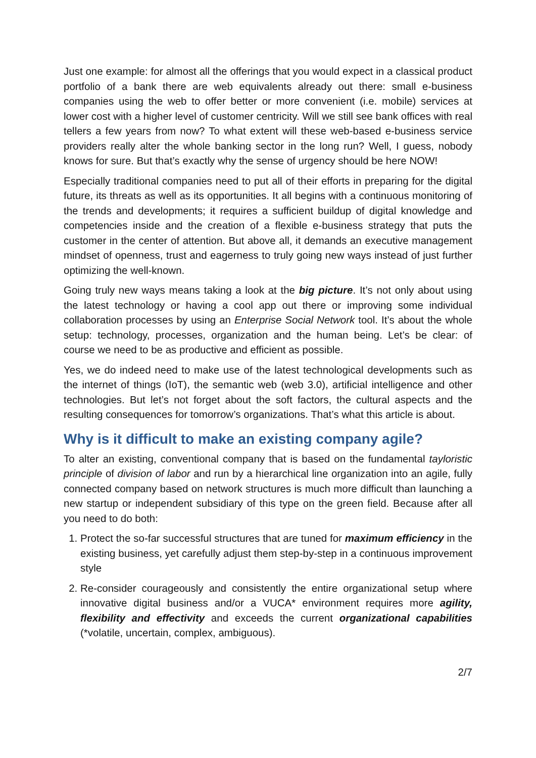Just one example: for almost all the offerings that you would expect in a classical product portfolio of a bank there are web equivalents already out there: small e-business companies using the web to offer better or more convenient (i.e. mobile) services at lower cost with a higher level of customer centricity. Will we still see bank offices with real tellers a few years from now? To what extent will these web-based e-business service providers really alter the whole banking sector in the long run? Well, I guess, nobody knows for sure. But that’s exactly why the sense of urgency should be here NOW!
Especially traditional companies need to put all of their efforts in preparing for the digital future, its threats as well as its opportunities. It all begins with a continuous monitoring of the trends and developments; it requires a sufficient buildup of digital knowledge and competencies inside and the creation of a flexible e-business strategy that puts the customer in the center of attention. But above all, it demands an executive management mindset of openness, trust and eagerness to truly going new ways instead of just further optimizing the well-known.
Going truly new ways means taking a look at the big picture. It’s not only about using the latest technology or having a cool app out there or improving some individual collaboration processes by using an Enterprise Social Network tool. It’s about the whole setup: technology, processes, organization and the human being. Let’s be clear: of course we need to be as productive and efficient as possible.
Yes, we do indeed need to make use of the latest technological developments such as the internet of things (IoT), the semantic web (web 3.0), artificial intelligence and other technologies. But let’s not forget about the soft factors, the cultural aspects and the resulting consequences for tomorrow’s organizations. That’s what this article is about.
Why is it difficult to make an existing company agile?
To alter an existing, conventional company that is based on the fundamental tayloristic principle of division of labor and run by a hierarchical line organization into an agile, fully connected company based on network structures is much more difficult than launching a new startup or independent subsidiary of this type on the green field. Because after all you need to do both:
1. Protect the so-far successful structures that are tuned for maximum efficiency in the existing business, yet carefully adjust them step-by-step in a continuous improvement style
2. Re-consider courageously and consistently the entire organizational setup where innovative digital business and/or a VUCA* environment requires more agility, flexibility and effectivity and exceeds the current organizational capabilities (*volatile, uncertain, complex, ambiguous).
2/7